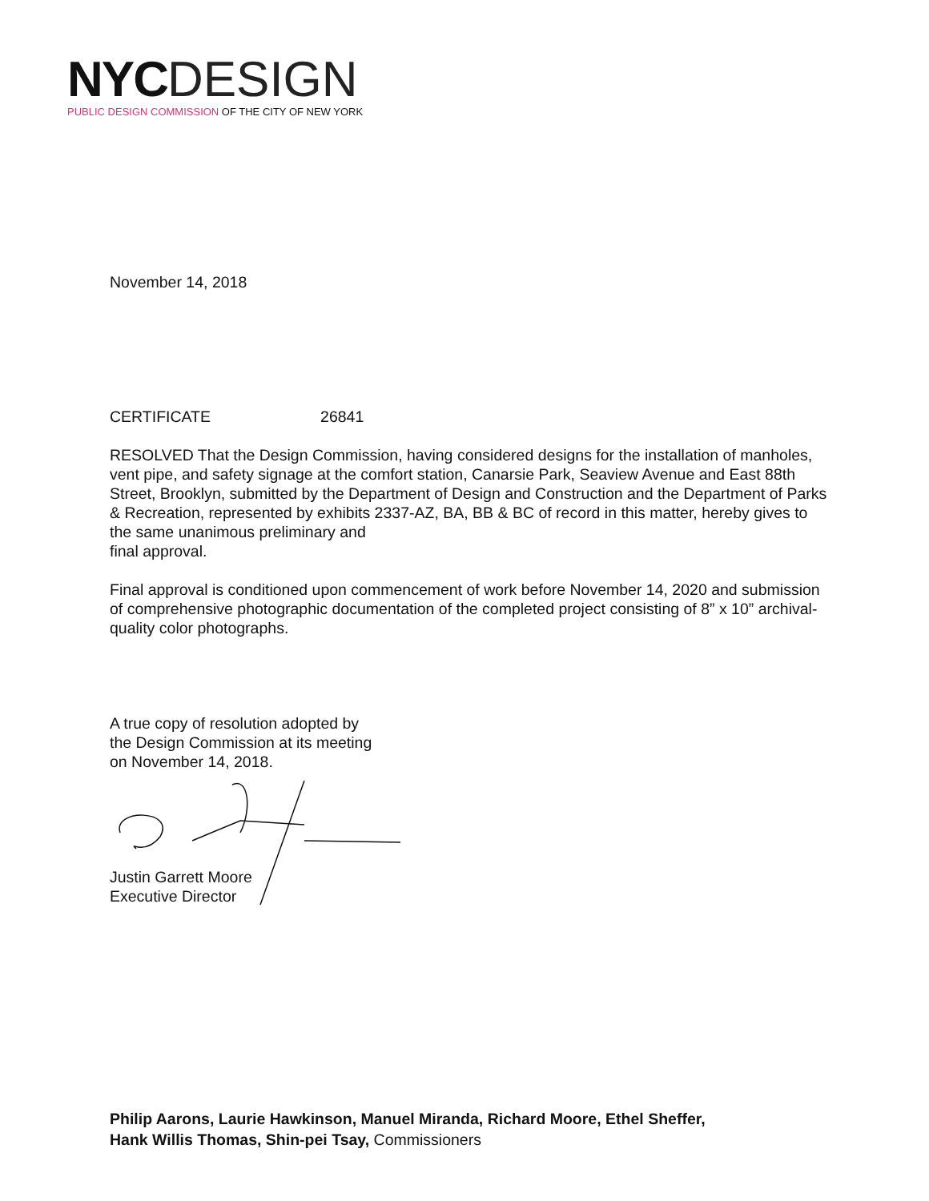NYC DESIGN
PUBLIC DESIGN COMMISSION OF THE CITY OF NEW YORK
November 14, 2018
CERTIFICATE 26841
RESOLVED That the Design Commission, having considered designs for the installation of manholes, vent pipe, and safety signage at the comfort station, Canarsie Park, Seaview Avenue and East 88th Street, Brooklyn, submitted by the Department of Design and Construction and the Department of Parks & Recreation, represented by exhibits 2337-AZ, BA, BB & BC of record in this matter, hereby gives to the same unanimous preliminary and
final approval.
Final approval is conditioned upon commencement of work before November 14, 2020 and submission of comprehensive photographic documentation of the completed project consisting of 8” x 10” archival-quality color photographs.
A true copy of resolution adopted by
the Design Commission at its meeting
on November 14, 2018.
Justin Garrett Moore
Executive Director
Philip Aarons, Laurie Hawkinson, Manuel Miranda, Richard Moore, Ethel Sheffer,
Hank Willis Thomas, Shin-pei Tsay, Commissioners